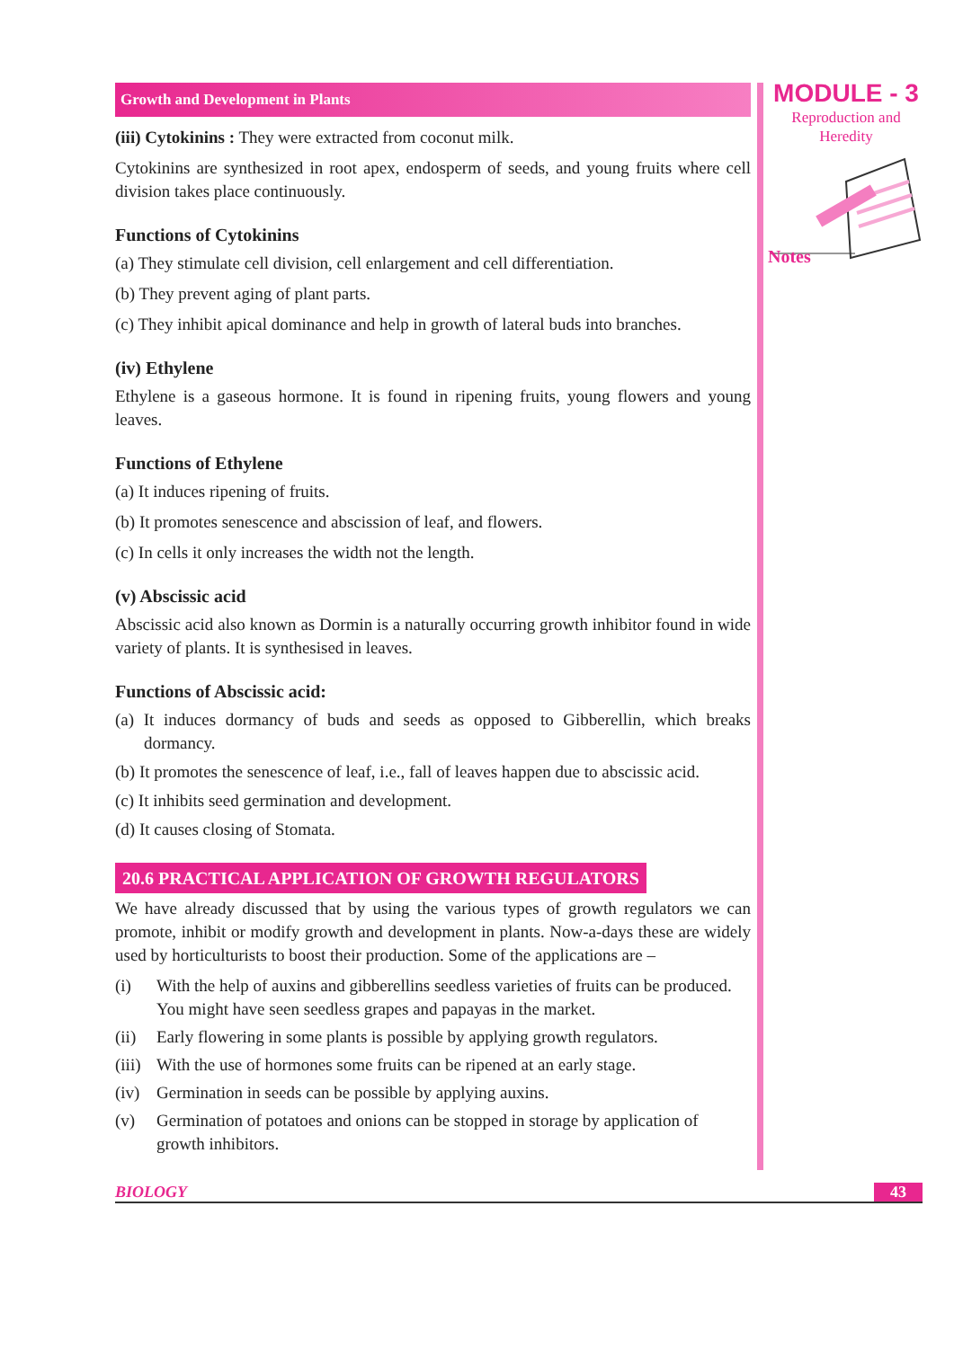Growth and Development in Plants
(iii) Cytokinins : They were extracted from coconut milk.
Cytokinins are synthesized in root apex, endosperm of seeds, and young fruits where cell division takes place continuously.
Functions of Cytokinins
(a) They stimulate cell division, cell enlargement and cell differentiation.
(b) They prevent aging of plant parts.
(c) They inhibit apical dominance and help in growth of lateral buds into branches.
(iv) Ethylene
Ethylene is a gaseous hormone. It is found in ripening fruits, young flowers and young leaves.
Functions of Ethylene
(a) It induces ripening of fruits.
(b) It promotes senescence and abscission of leaf, and flowers.
(c) In cells it only increases the width not the length.
(v) Abscissic acid
Abscissic acid also known as Dormin is a naturally occurring growth inhibitor found in wide variety of plants. It is synthesised in leaves.
Functions of Abscissic acid:
(a) It induces dormancy of buds and seeds as opposed to Gibberellin, which breaks dormancy.
(b) It promotes the senescence of leaf, i.e., fall of leaves happen due to abscissic acid.
(c) It inhibits seed germination and development.
(d) It causes closing of Stomata.
20.6 PRACTICAL APPLICATION OF GROWTH REGULATORS
We have already discussed that by using the various types of growth regulators we can promote, inhibit or modify growth and development in plants. Now-a-days these are widely used by horticulturists to boost their production. Some of the applications are –
(i) With the help of auxins and gibberellins seedless varieties of fruits can be produced. You might have seen seedless grapes and papayas in the market.
(ii) Early flowering in some plants is possible by applying growth regulators.
(iii) With the use of hormones some fruits can be ripened at an early stage.
(iv) Germination in seeds can be possible by applying auxins.
(v) Germination of potatoes and onions can be stopped in storage by application of growth inhibitors.
MODULE - 3
Reproduction and
Heredity
Notes
BIOLOGY 43